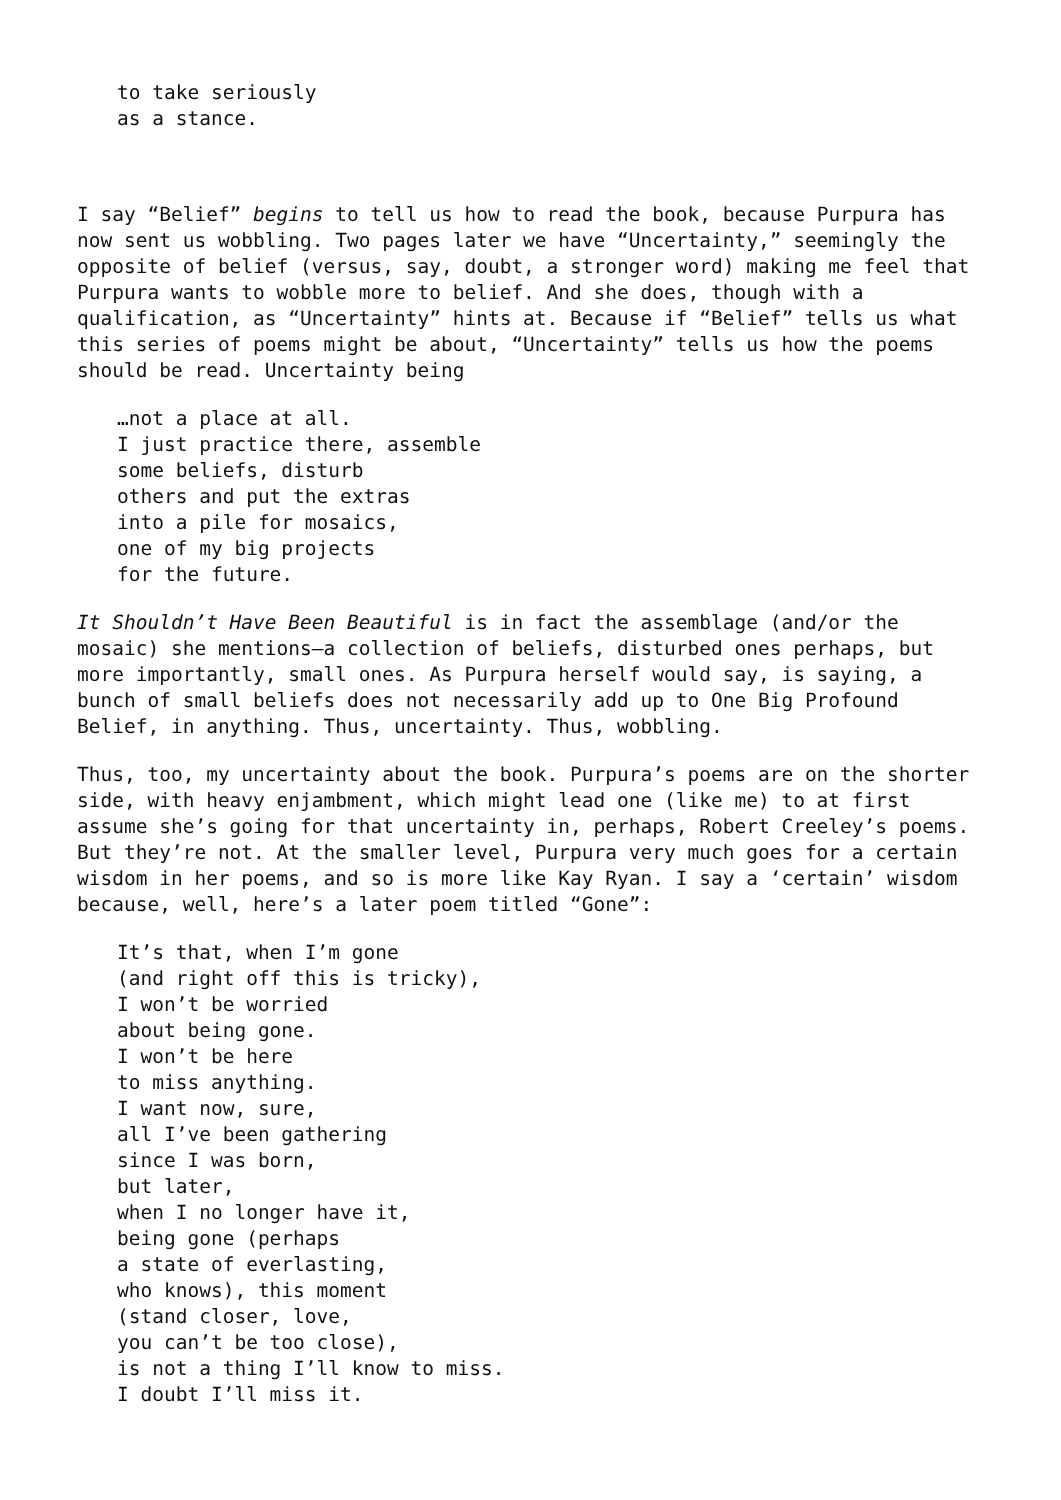to take seriously as a stance.
I say “Belief” begins to tell us how to read the book, because Purpura has now sent us wobbling. Two pages later we have “Uncertainty,” seemingly the opposite of belief (versus, say, doubt, a stronger word) making me feel that Purpura wants to wobble more to belief. And she does, though with a qualification, as “Uncertainty” hints at. Because if “Belief” tells us what this series of poems might be about, “Uncertainty” tells us how the poems should be read. Uncertainty being
…not a place at all. I just practice there, assemble some beliefs, disturb others and put the extras into a pile for mosaics, one of my big projects for the future.
It Shouldn’t Have Been Beautiful is in fact the assemblage (and/or the mosaic) she mentions—a collection of beliefs, disturbed ones perhaps, but more importantly, small ones. As Purpura herself would say, is saying, a bunch of small beliefs does not necessarily add up to One Big Profound Belief, in anything. Thus, uncertainty. Thus, wobbling.
Thus, too, my uncertainty about the book. Purpura’s poems are on the shorter side, with heavy enjambment, which might lead one (like me) to at first assume she’s going for that uncertainty in, perhaps, Robert Creeley’s poems. But they’re not. At the smaller level, Purpura very much goes for a certain wisdom in her poems, and so is more like Kay Ryan. I say a ‘certain’ wisdom because, well, here’s a later poem titled “Gone”:
It’s that, when I’m gone (and right off this is tricky), I won’t be worried about being gone. I won’t be here to miss anything. I want now, sure, all I’ve been gathering since I was born, but later, when I no longer have it, being gone (perhaps a state of everlasting, who knows), this moment (stand closer, love, you can’t be too close), is not a thing I’ll know to miss. I doubt I’ll miss it.